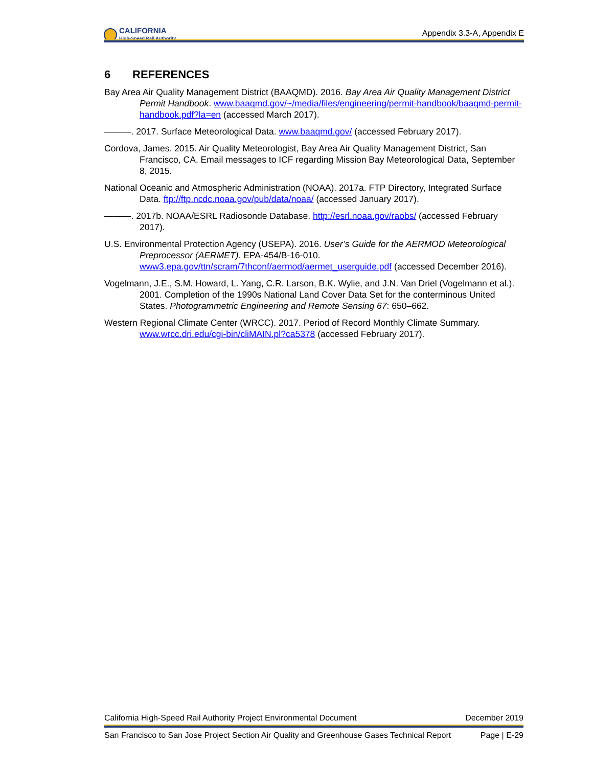CALIFORNIA
High-Speed Rail Authority
Appendix 3.3-A, Appendix E
6 REFERENCES
Bay Area Air Quality Management District (BAAQMD). 2016. Bay Area Air Quality Management District Permit Handbook. www.baaqmd.gov/~/media/files/engineering/permit-handbook/baaqmd-permit-handbook.pdf?la=en (accessed March 2017).
———. 2017. Surface Meteorological Data. www.baaqmd.gov/ (accessed February 2017).
Cordova, James. 2015. Air Quality Meteorologist, Bay Area Air Quality Management District, San Francisco, CA. Email messages to ICF regarding Mission Bay Meteorological Data, September 8, 2015.
National Oceanic and Atmospheric Administration (NOAA). 2017a. FTP Directory, Integrated Surface Data. ftp://ftp.ncdc.noaa.gov/pub/data/noaa/ (accessed January 2017).
———. 2017b. NOAA/ESRL Radiosonde Database. http://esrl.noaa.gov/raobs/ (accessed February 2017).
U.S. Environmental Protection Agency (USEPA). 2016. User’s Guide for the AERMOD Meteorological Preprocessor (AERMET). EPA-454/B-16-010. www3.epa.gov/ttn/scram/7thconf/aermod/aermet_userguide.pdf (accessed December 2016).
Vogelmann, J.E., S.M. Howard, L. Yang, C.R. Larson, B.K. Wylie, and J.N. Van Driel (Vogelmann et al.). 2001. Completion of the 1990s National Land Cover Data Set for the conterminous United States. Photogrammetric Engineering and Remote Sensing 67: 650–662.
Western Regional Climate Center (WRCC). 2017. Period of Record Monthly Climate Summary. www.wrcc.dri.edu/cgi-bin/cliMAIN.pl?ca5378 (accessed February 2017).
California High-Speed Rail Authority Project Environmental Document December 2019
San Francisco to San Jose Project Section Air Quality and Greenhouse Gases Technical Report Page | E-29